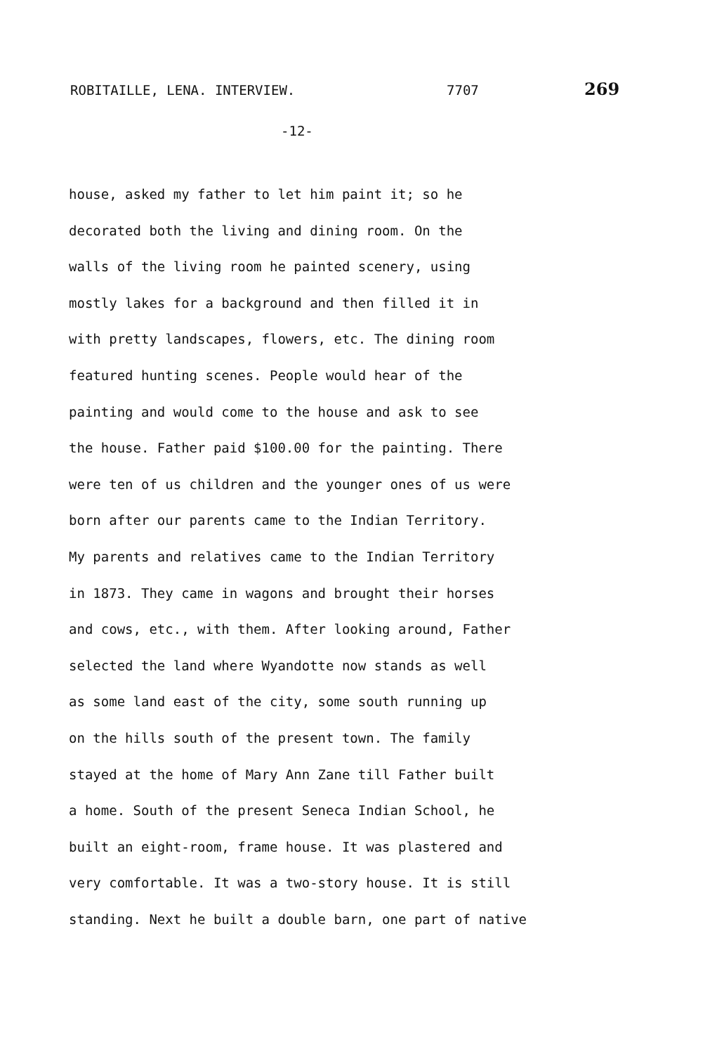ROBITAILLE, LENA. INTERVIEW. 7707 269
-12-
house, asked my father to let him paint it; so he
decorated both the living and dining room. On the
walls of the living room he painted scenery, using
mostly lakes for a background and then filled it in
with pretty landscapes, flowers, etc. The dining room
featured hunting scenes. People would hear of the
painting and would come to the house and ask to see
the house. Father paid $100.00 for the painting. There
were ten of us children and the younger ones of us were
born after our parents came to the Indian Territory.
My parents and relatives came to the Indian Territory
in 1873. They came in wagons and brought their horses
and cows, etc., with them. After looking around, Father
selected the land where Wyandotte now stands as well
as some land east of the city, some south running up
on the hills south of the present town. The family
stayed at the home of Mary Ann Zane till Father built
a home. South of the present Seneca Indian School, he
built an eight-room, frame house. It was plastered and
very comfortable. It was a two-story house. It is still
standing. Next he built a double barn, one part of native